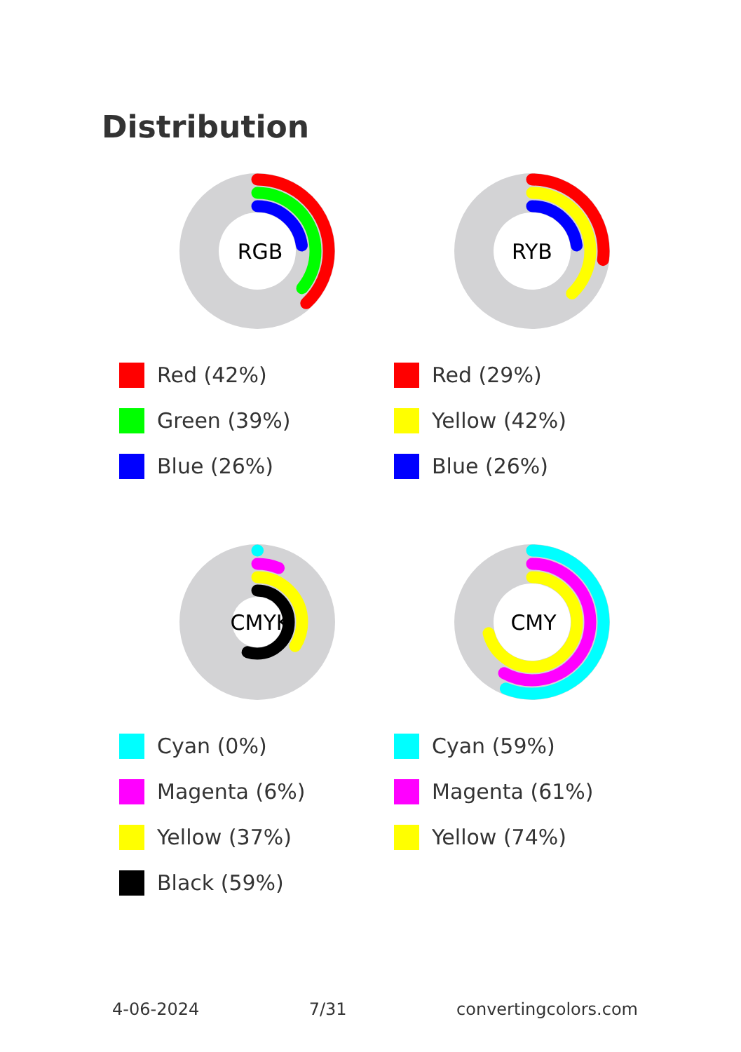Distribution
RGB
Red (42%)
Green (39%)
Blue (26%)
RYB
Red (29%)
Yellow (42%)
Blue (26%)
CMYK
Cyan (0%)
Magenta (6%)
Yellow (37%)
Black (59%)
CMY
Cyan (59%)
Magenta (61%)
Yellow (74%)
4-06-2024 7/31 convertingcolors.com